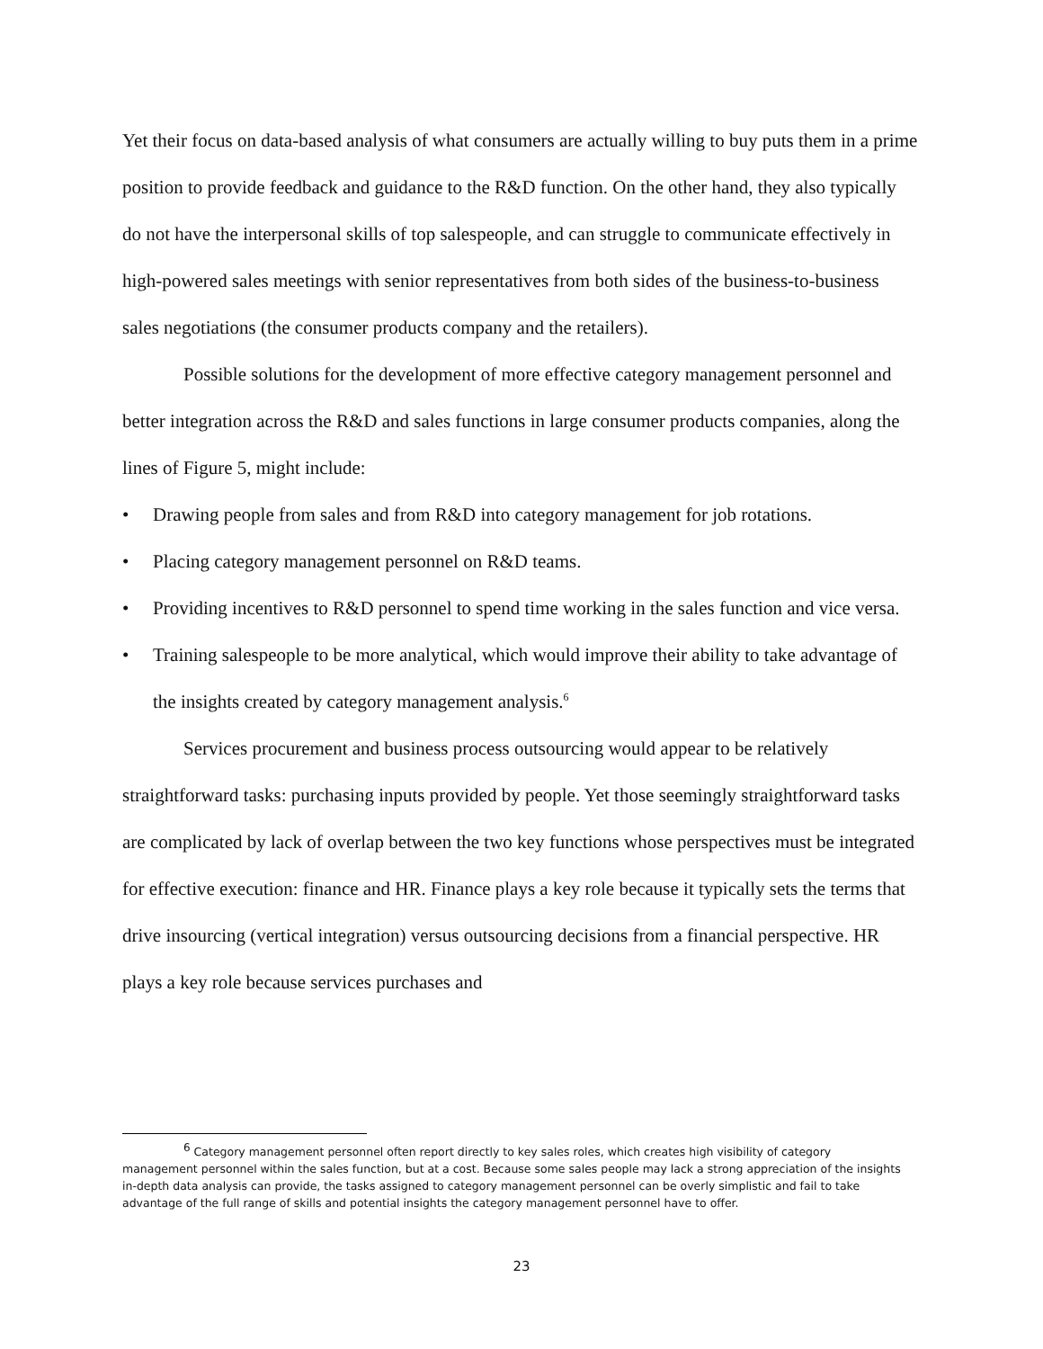Yet their focus on data-based analysis of what consumers are actually willing to buy puts them in a prime position to provide feedback and guidance to the R&D function. On the other hand, they also typically do not have the interpersonal skills of top salespeople, and can struggle to communicate effectively in high-powered sales meetings with senior representatives from both sides of the business-to-business sales negotiations (the consumer products company and the retailers).
Possible solutions for the development of more effective category management personnel and better integration across the R&D and sales functions in large consumer products companies, along the lines of Figure 5, might include:
• Drawing people from sales and from R&D into category management for job rotations.
• Placing category management personnel on R&D teams.
• Providing incentives to R&D personnel to spend time working in the sales function and vice versa.
• Training salespeople to be more analytical, which would improve their ability to take advantage of the insights created by category management analysis.<sup>6</sup>
Services procurement and business process outsourcing would appear to be relatively straightforward tasks: purchasing inputs provided by people. Yet those seemingly straightforward tasks are complicated by lack of overlap between the two key functions whose perspectives must be integrated for effective execution: finance and HR. Finance plays a key role because it typically sets the terms that drive insourcing (vertical integration) versus outsourcing decisions from a financial perspective. HR plays a key role because services purchases and
<sup>6</sup> Category management personnel often report directly to key sales roles, which creates high visibility of category management personnel within the sales function, but at a cost. Because some sales people may lack a strong appreciation of the insights in-depth data analysis can provide, the tasks assigned to category management personnel can be overly simplistic and fail to take advantage of the full range of skills and potential insights the category management personnel have to offer.
23